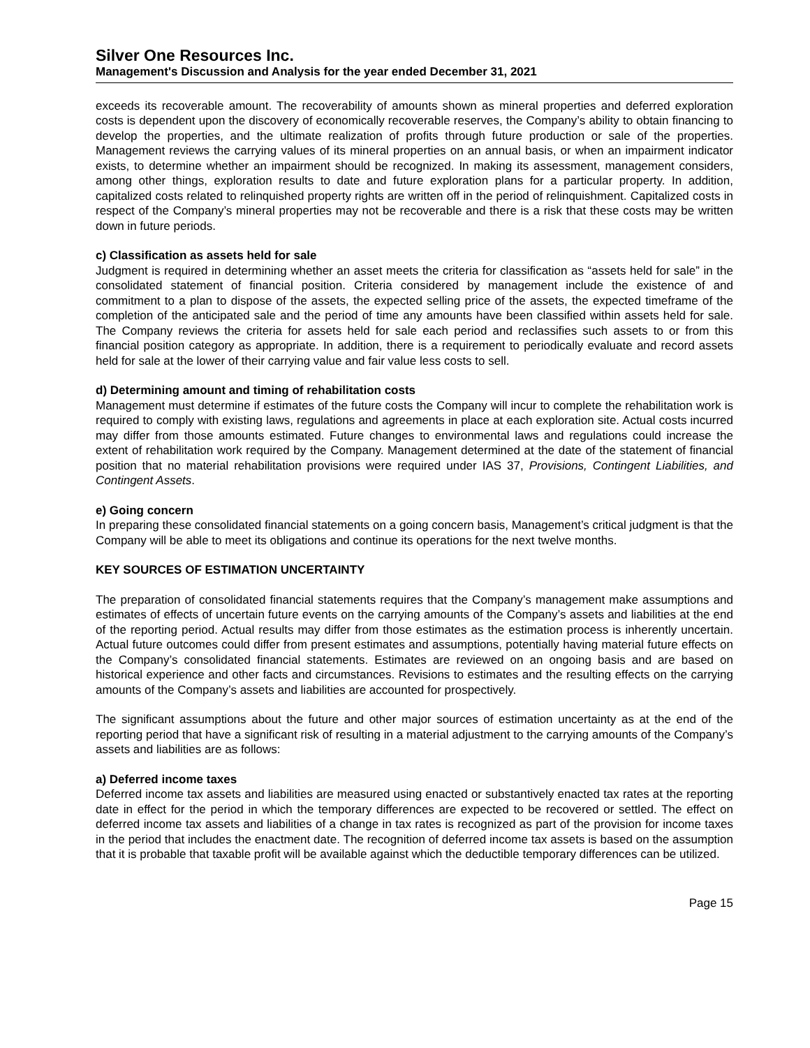Silver One Resources Inc.
Management's Discussion and Analysis for the year ended December 31, 2021
exceeds its recoverable amount. The recoverability of amounts shown as mineral properties and deferred exploration costs is dependent upon the discovery of economically recoverable reserves, the Company’s ability to obtain financing to develop the properties, and the ultimate realization of profits through future production or sale of the properties. Management reviews the carrying values of its mineral properties on an annual basis, or when an impairment indicator exists, to determine whether an impairment should be recognized. In making its assessment, management considers, among other things, exploration results to date and future exploration plans for a particular property. In addition, capitalized costs related to relinquished property rights are written off in the period of relinquishment. Capitalized costs in respect of the Company’s mineral properties may not be recoverable and there is a risk that these costs may be written down in future periods.
c) Classification as assets held for sale
Judgment is required in determining whether an asset meets the criteria for classification as “assets held for sale” in the consolidated statement of financial position. Criteria considered by management include the existence of and commitment to a plan to dispose of the assets, the expected selling price of the assets, the expected timeframe of the completion of the anticipated sale and the period of time any amounts have been classified within assets held for sale. The Company reviews the criteria for assets held for sale each period and reclassifies such assets to or from this financial position category as appropriate. In addition, there is a requirement to periodically evaluate and record assets held for sale at the lower of their carrying value and fair value less costs to sell.
d) Determining amount and timing of rehabilitation costs
Management must determine if estimates of the future costs the Company will incur to complete the rehabilitation work is required to comply with existing laws, regulations and agreements in place at each exploration site. Actual costs incurred may differ from those amounts estimated. Future changes to environmental laws and regulations could increase the extent of rehabilitation work required by the Company. Management determined at the date of the statement of financial position that no material rehabilitation provisions were required under IAS 37, Provisions, Contingent Liabilities, and Contingent Assets.
e) Going concern
In preparing these consolidated financial statements on a going concern basis, Management’s critical judgment is that the Company will be able to meet its obligations and continue its operations for the next twelve months.
KEY SOURCES OF ESTIMATION UNCERTAINTY
The preparation of consolidated financial statements requires that the Company’s management make assumptions and estimates of effects of uncertain future events on the carrying amounts of the Company’s assets and liabilities at the end of the reporting period. Actual results may differ from those estimates as the estimation process is inherently uncertain. Actual future outcomes could differ from present estimates and assumptions, potentially having material future effects on the Company’s consolidated financial statements. Estimates are reviewed on an ongoing basis and are based on historical experience and other facts and circumstances. Revisions to estimates and the resulting effects on the carrying amounts of the Company’s assets and liabilities are accounted for prospectively.
The significant assumptions about the future and other major sources of estimation uncertainty as at the end of the reporting period that have a significant risk of resulting in a material adjustment to the carrying amounts of the Company’s assets and liabilities are as follows:
a) Deferred income taxes
Deferred income tax assets and liabilities are measured using enacted or substantively enacted tax rates at the reporting date in effect for the period in which the temporary differences are expected to be recovered or settled. The effect on deferred income tax assets and liabilities of a change in tax rates is recognized as part of the provision for income taxes in the period that includes the enactment date. The recognition of deferred income tax assets is based on the assumption that it is probable that taxable profit will be available against which the deductible temporary differences can be utilized.
Page 15